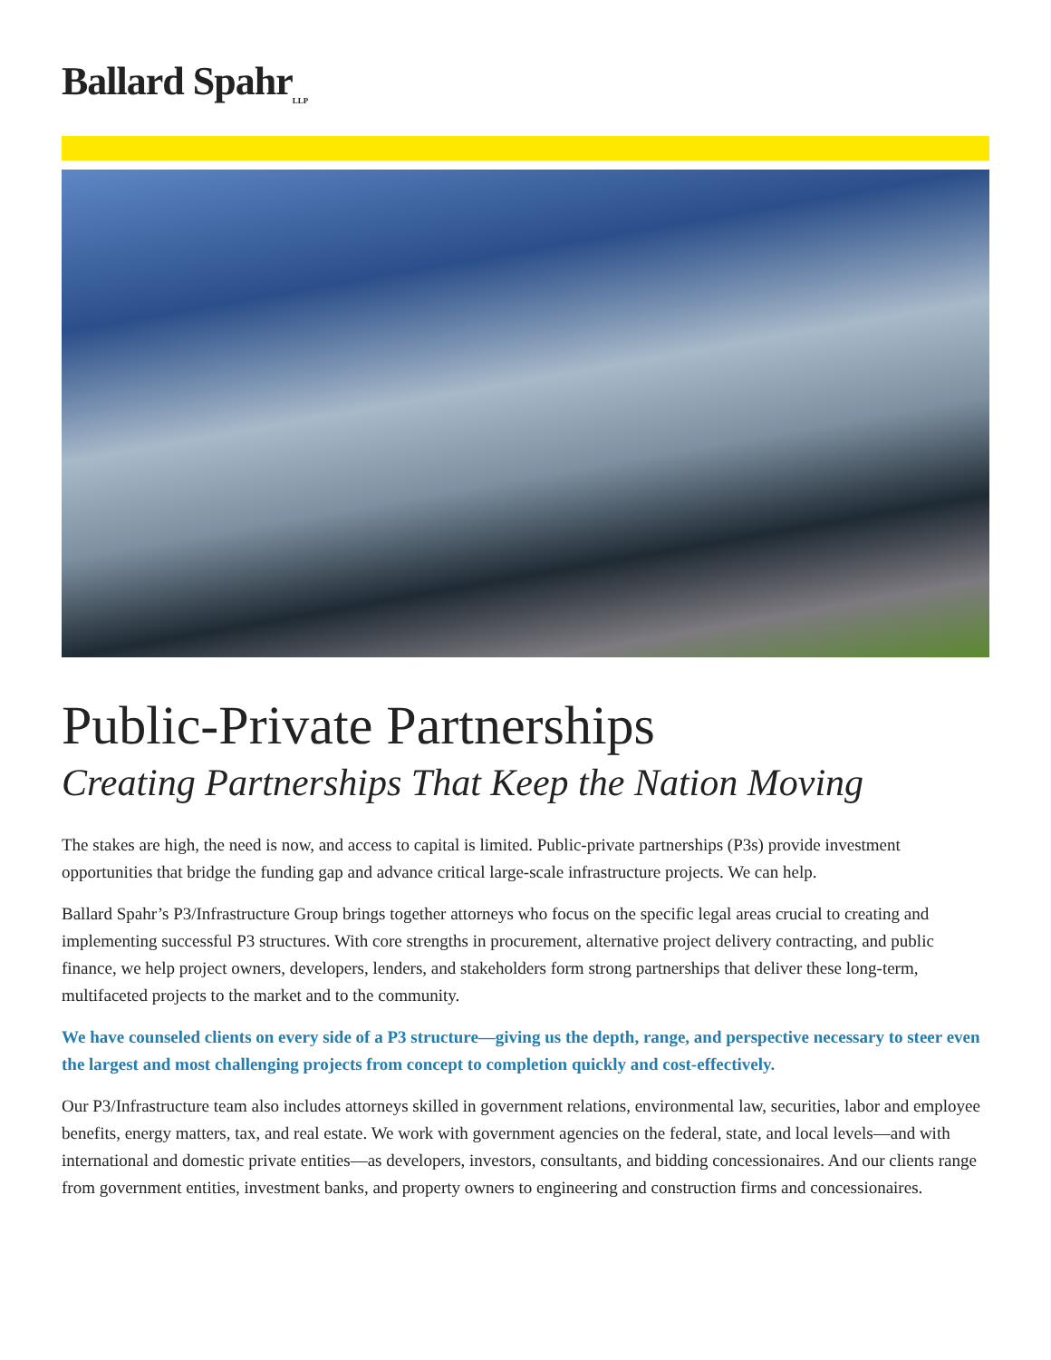Ballard Spahr<sub>LLP</sub>
Public-Private Partnerships
Creating Partnerships That Keep the Nation Moving
The stakes are high, the need is now, and access to capital is limited. Public-private partnerships (P3s) provide investment opportunities that bridge the funding gap and advance critical large-scale infrastructure projects. We can help.
Ballard Spahr’s P3/Infrastructure Group brings together attorneys who focus on the specific legal areas crucial to creating and implementing successful P3 structures. With core strengths in procurement, alternative project delivery contracting, and public finance, we help project owners, developers, lenders, and stakeholders form strong partnerships that deliver these long-term, multifaceted projects to the market and to the community.
We have counseled clients on every side of a P3 structure—giving us the depth, range, and perspective necessary to steer even the largest and most challenging projects from concept to completion quickly and cost-effectively.
Our P3/Infrastructure team also includes attorneys skilled in government relations, environmental law, securities, labor and employee benefits, energy matters, tax, and real estate. We work with government agencies on the federal, state, and local levels—and with international and domestic private entities—as developers, investors, consultants, and bidding concessionaires. And our clients range from government entities, investment banks, and property owners to engineering and construction firms and concessionaires.